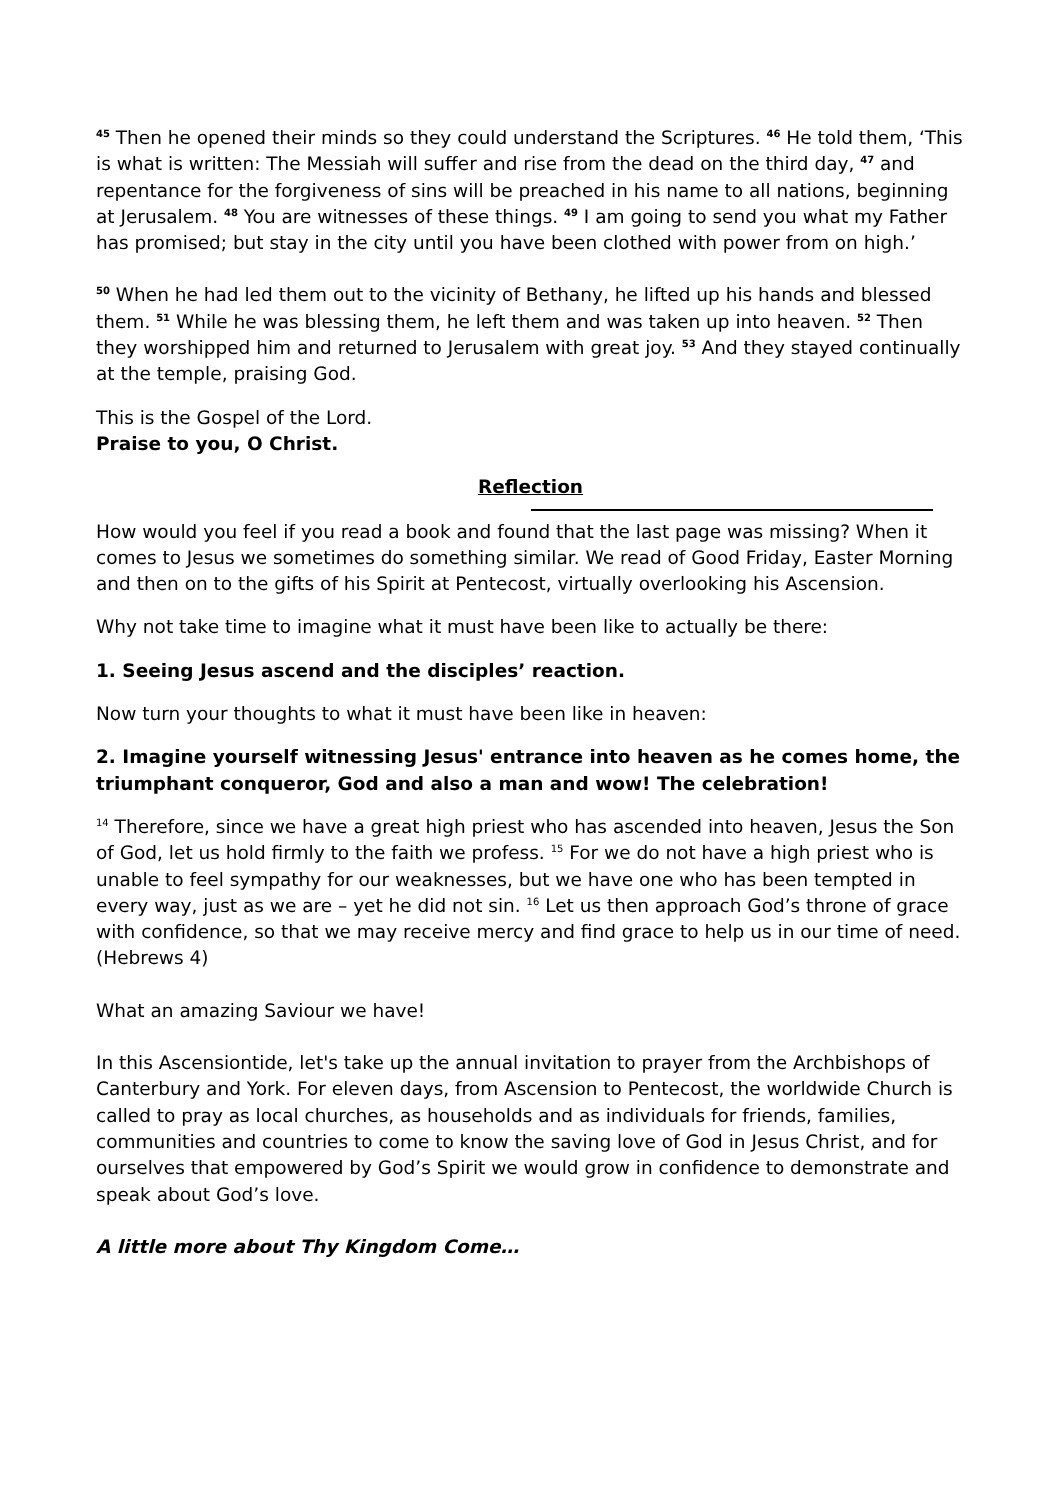<sup>45</sup> Then he opened their minds so they could understand the Scriptures. <sup>46</sup> He told them, ‘This is what is written: The Messiah will suffer and rise from the dead on the third day, <sup>47</sup> and repentance for the forgiveness of sins will be preached in his name to all nations, beginning at Jerusalem. <sup>48</sup> You are witnesses of these things. <sup>49</sup> I am going to send you what my Father has promised; but stay in the city until you have been clothed with power from on high.’
<sup>50</sup> When he had led them out to the vicinity of Bethany, he lifted up his hands and blessed them. <sup>51</sup> While he was blessing them, he left them and was taken up into heaven. <sup>52</sup> Then they worshipped him and returned to Jerusalem with great joy. <sup>53</sup> And they stayed continually at the temple, praising God.
This is the Gospel of the Lord.
Praise to you, O Christ.
Reflection
How would you feel if you read a book and found that the last page was missing? When it comes to Jesus we sometimes do something similar. We read of Good Friday, Easter Morning and then on to the gifts of his Spirit at Pentecost, virtually overlooking his Ascension.
Why not take time to imagine what it must have been like to actually be there:
1. Seeing Jesus ascend and the disciples’ reaction.
Now turn your thoughts to what it must have been like in heaven:
2. Imagine yourself witnessing Jesus' entrance into heaven as he comes home, the triumphant conqueror, God and also a man and wow! The celebration!
<sup>14</sup> Therefore, since we have a great high priest who has ascended into heaven, Jesus the Son of God, let us hold firmly to the faith we profess. <sup>15</sup> For we do not have a high priest who is unable to feel sympathy for our weaknesses, but we have one who has been tempted in every way, just as we are – yet he did not sin. <sup>16</sup> Let us then approach God’s throne of grace with confidence, so that we may receive mercy and find grace to help us in our time of need. (Hebrews 4)
What an amazing Saviour we have!
In this Ascensiontide, let's take up the annual invitation to prayer from the Archbishops of Canterbury and York. For eleven days, from Ascension to Pentecost, the worldwide Church is called to pray as local churches, as households and as individuals for friends, families, communities and countries to come to know the saving love of God in Jesus Christ, and for ourselves that empowered by God’s Spirit we would grow in confidence to demonstrate and speak about God’s love.
A little more about Thy Kingdom Come…